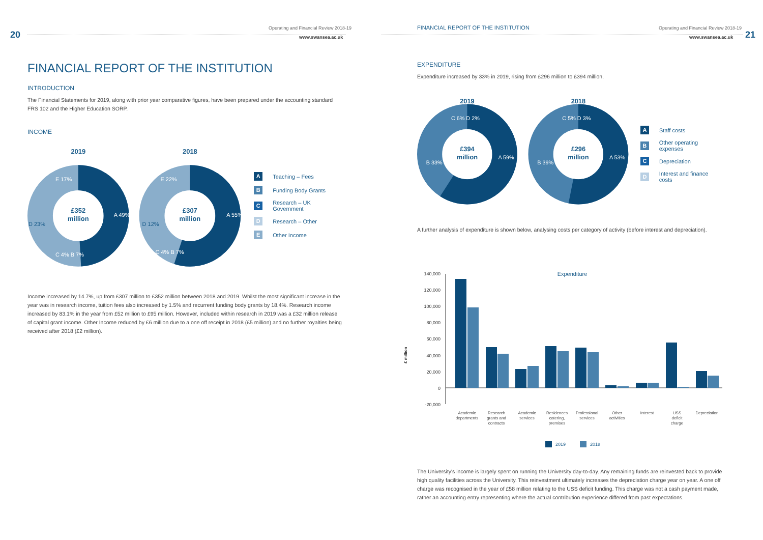20
Operating and Financial Review 2018-19
www.swansea.ac.uk
FINANCIAL REPORT OF THE INSTITUTION Operating and Financial Review 2018-19
www.swansea.ac.uk 21
FINANCIAL REPORT OF THE INSTITUTION
INTRODUCTION
The Financial Statements for 2019, along with prior year comparative figures, have been prepared under the accounting standard FRS 102 and the Higher Education SORP.
INCOME
2019
£352
million
A 49%
D 23%
E 17%
C 4% B 7%
2018
£307
million
A 55%
D 12%
E 22%
C 4% B 7%
A Teaching – Fees
B Funding Body Grants
C Research – UK Government
D Research – Other
E Other Income
Income increased by 14.7%, up from £307 million to £352 million between 2018 and 2019. Whilst the most significant increase in the year was in research income, tuition fees also increased by 1.5% and recurrent funding body grants by 18.4%. Research income increased by 83.1% in the year from £52 million to £95 million. However, included within research in 2019 was a £32 million release of capital grant income. Other Income reduced by £6 million due to a one off receipt in 2018 (£5 million) and no further royalties being received after 2018 (£2 million).
EXPENDITURE
Expenditure increased by 33% in 2019, rising from £296 million to £394 million.
2019
£394
million
A 59%
B 33%
C 6% D 2%
2018
£296
million
A 53%
B 39%
C 5% D 3%
A Staff costs
B Other operating expenses
C Depreciation
D Interest and finance costs
A further analysis of expenditure is shown below, analysing costs per category of activity (before interest and depreciation).
Expenditure
£ million
140,000
120,000
100,000
80,000
60,000
40,000
20,000
0
-20,000
Academic
departments
Research
grants and
contracts
Academic
services
Residences
catering,
premises
Professional
services
Other
activities
Interest
USS
deficit
charge
Depreciation
2019
2018
The University's income is largely spent on running the University day-to-day. Any remaining funds are reinvested back to provide high quality facilities across the University. This reinvestment ultimately increases the depreciation charge year on year. A one off charge was recognised in the year of £58 million relating to the USS deficit funding. This charge was not a cash payment made, rather an accounting entry representing where the actual contribution experience differed from past expectations.